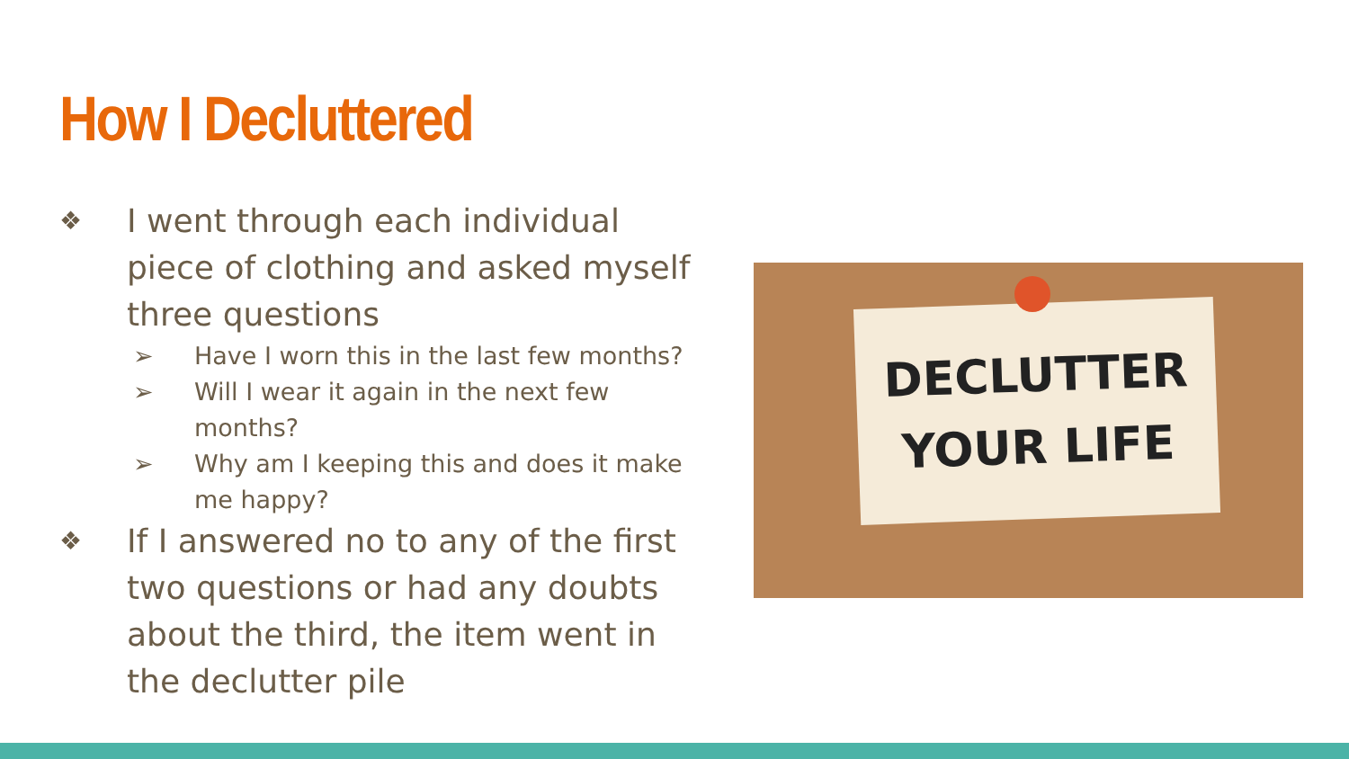How I Decluttered
❖ I went through each individual piece of clothing and asked myself three questions
➢ Have I worn this in the last few months?
➢ Will I wear it again in the next few months?
➢ Why am I keeping this and does it make me happy?
❖ If I answered no to any of the first two questions or had any doubts about the third, the item went in the declutter pile
DECLUTTER
YOUR LIFE